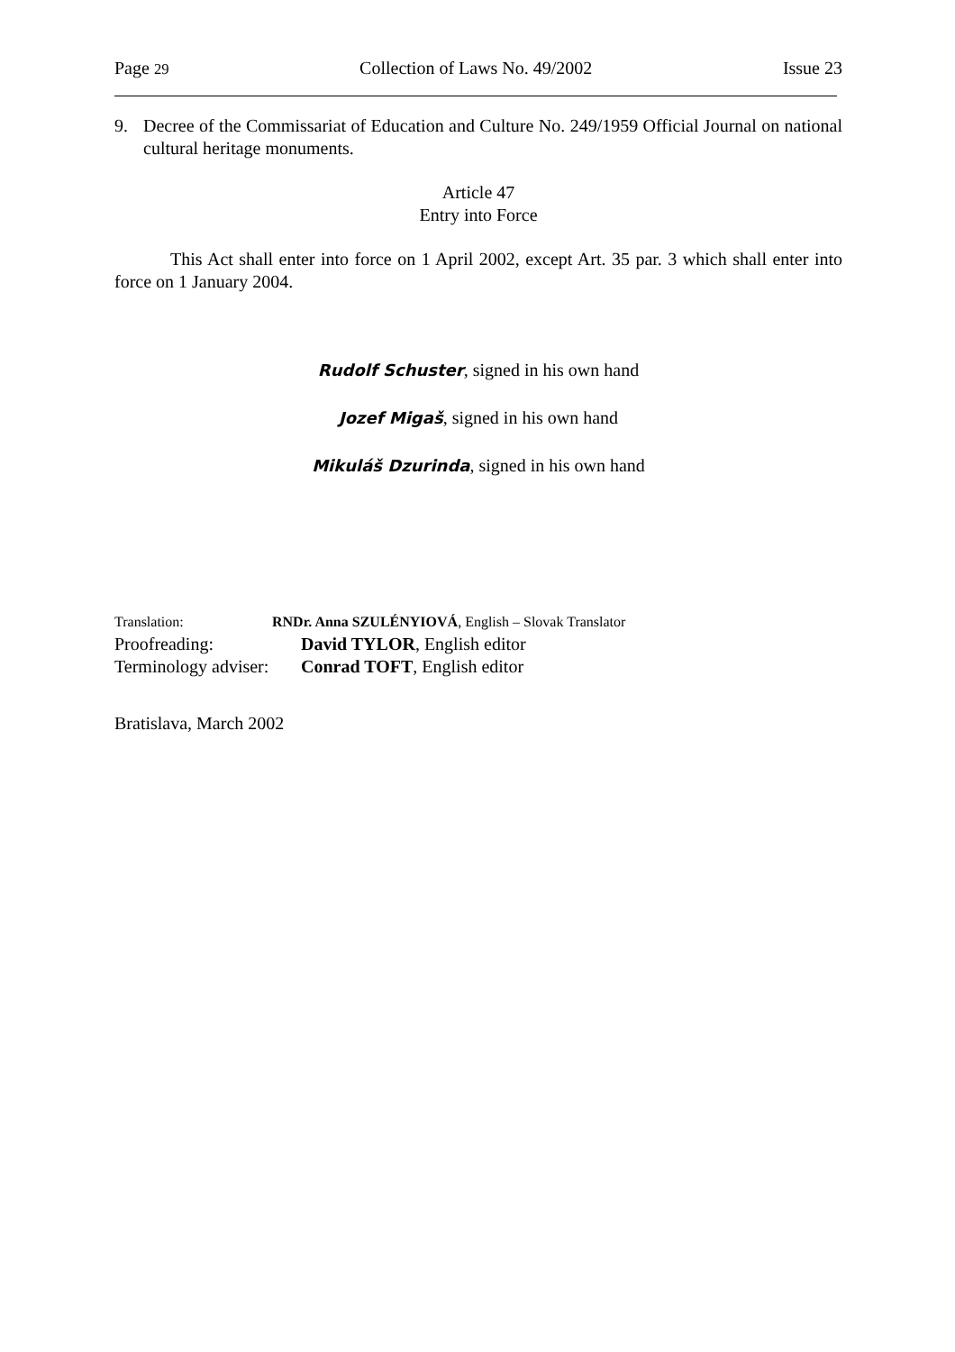Page 29 Collection of Laws No. 49/2002 Issue 23
9. Decree of the Commissariat of Education and Culture No. 249/1959 Official Journal on national cultural heritage monuments.
Article 47
Entry into Force
This Act shall enter into force on 1 April 2002, except Art. 35 par. 3 which shall enter into force on 1 January 2004.
Rudolf Schuster, signed in his own hand
Jozef Migaš, signed in his own hand
Mikuláš Dzurinda, signed in his own hand
Translation: RNDr. Anna SZULÉNYIOVÁ, English – Slovak Translator
Proofreading: David TYLOR, English editor
Terminology adviser: Conrad TOFT, English editor
Bratislava, March 2002